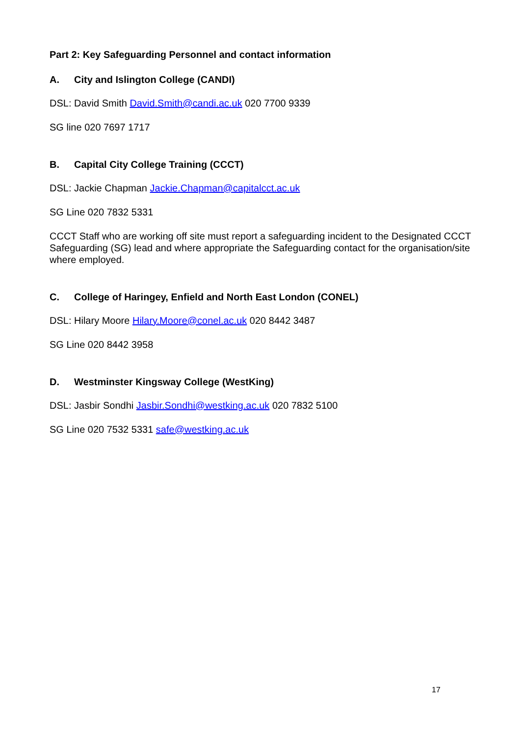Part 2: Key Safeguarding Personnel and contact information
A. City and Islington College (CANDI)
DSL: David Smith David.Smith@candi.ac.uk 020 7700 9339
SG line 020 7697 1717
B. Capital City College Training (CCCT)
DSL: Jackie Chapman Jackie.Chapman@capitalcct.ac.uk
SG Line 020 7832 5331
CCCT Staff who are working off site must report a safeguarding incident to the Designated CCCT Safeguarding (SG) lead and where appropriate the Safeguarding contact for the organisation/site where employed.
C. College of Haringey, Enfield and North East London (CONEL)
DSL: Hilary Moore Hilary.Moore@conel.ac.uk 020 8442 3487
SG Line 020 8442 3958
D. Westminster Kingsway College (WestKing)
DSL: Jasbir Sondhi Jasbir.Sondhi@westking.ac.uk 020 7832 5100
SG Line 020 7532 5331 safe@westking.ac.uk
17